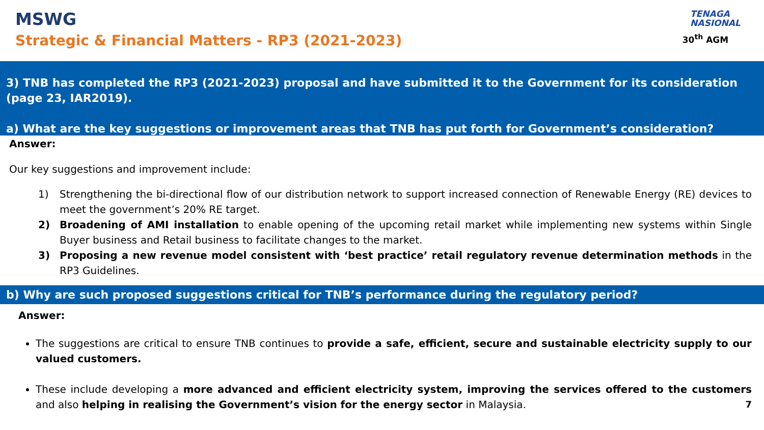MSWG
Strategic & Financial Matters - RP3 (2021-2023)
TENAGA
NASIONAL
30<sup>th</sup> AGM
3) TNB has completed the RP3 (2021-2023) proposal and have submitted it to the Government for its consideration (page 23, IAR2019).
a) What are the key suggestions or improvement areas that TNB has put forth for Government’s consideration?
Answer:
Our key suggestions and improvement include:
1) Strengthening the bi-directional flow of our distribution network to support increased connection of Renewable Energy (RE) devices to meet the government’s 20% RE target.
2) Broadening of AMI installation to enable opening of the upcoming retail market while implementing new systems within Single Buyer business and Retail business to facilitate changes to the market.
3) Proposing a new revenue model consistent with ‘best practice’ retail regulatory revenue determination methods in the RP3 Guidelines.
b) Why are such proposed suggestions critical for TNB’s performance during the regulatory period?
Answer:
The suggestions are critical to ensure TNB continues to provide a safe, efficient, secure and sustainable electricity supply to our valued customers.
These include developing a more advanced and efficient electricity system, improving the services offered to the customers and also helping in realising the Government’s vision for the energy sector in Malaysia. 7